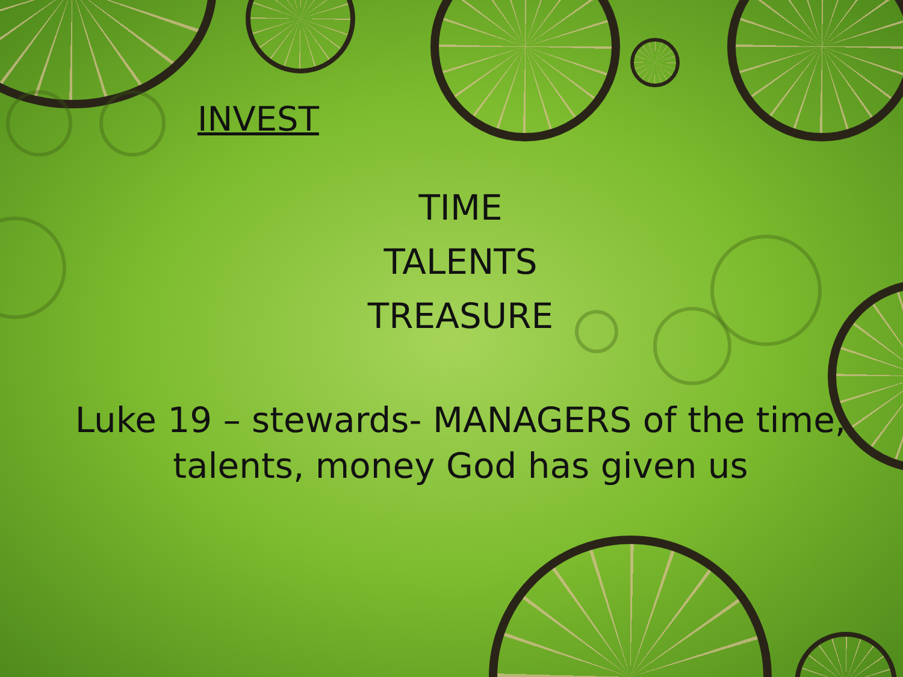INVEST
TIME
TALENTS
TREASURE
Luke 19 – stewards- MANAGERS of the time,
talents, money God has given us